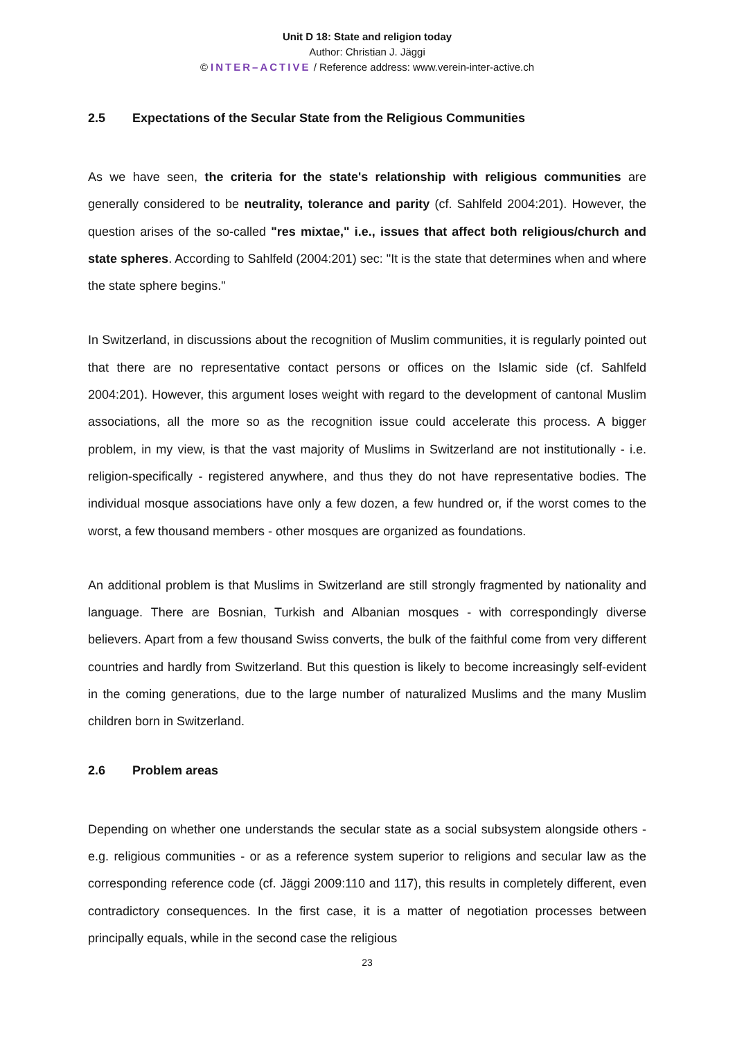Unit D 18: State and religion today
Author: Christian J. Jäggi
© INTER–ACTIVE / Reference address: www.verein-inter-active.ch
2.5 Expectations of the Secular State from the Religious Communities
As we have seen, the criteria for the state's relationship with religious communities are generally considered to be neutrality, tolerance and parity (cf. Sahlfeld 2004:201). However, the question arises of the so-called "res mixtae," i.e., issues that affect both religious/church and state spheres. According to Sahlfeld (2004:201) sec: "It is the state that determines when and where the state sphere begins."
In Switzerland, in discussions about the recognition of Muslim communities, it is regularly pointed out that there are no representative contact persons or offices on the Islamic side (cf. Sahlfeld 2004:201). However, this argument loses weight with regard to the development of cantonal Muslim associations, all the more so as the recognition issue could accelerate this process. A bigger problem, in my view, is that the vast majority of Muslims in Switzerland are not institutionally - i.e. religion-specifically - registered anywhere, and thus they do not have representative bodies. The individual mosque associations have only a few dozen, a few hundred or, if the worst comes to the worst, a few thousand members - other mosques are organized as foundations.
An additional problem is that Muslims in Switzerland are still strongly fragmented by nationality and language. There are Bosnian, Turkish and Albanian mosques - with correspondingly diverse believers. Apart from a few thousand Swiss converts, the bulk of the faithful come from very different countries and hardly from Switzerland. But this question is likely to become increasingly self-evident in the coming generations, due to the large number of naturalized Muslims and the many Muslim children born in Switzerland.
2.6 Problem areas
Depending on whether one understands the secular state as a social subsystem alongside others - e.g. religious communities - or as a reference system superior to religions and secular law as the corresponding reference code (cf. Jäggi 2009:110 and 117), this results in completely different, even contradictory consequences. In the first case, it is a matter of negotiation processes between principally equals, while in the second case the religious
23